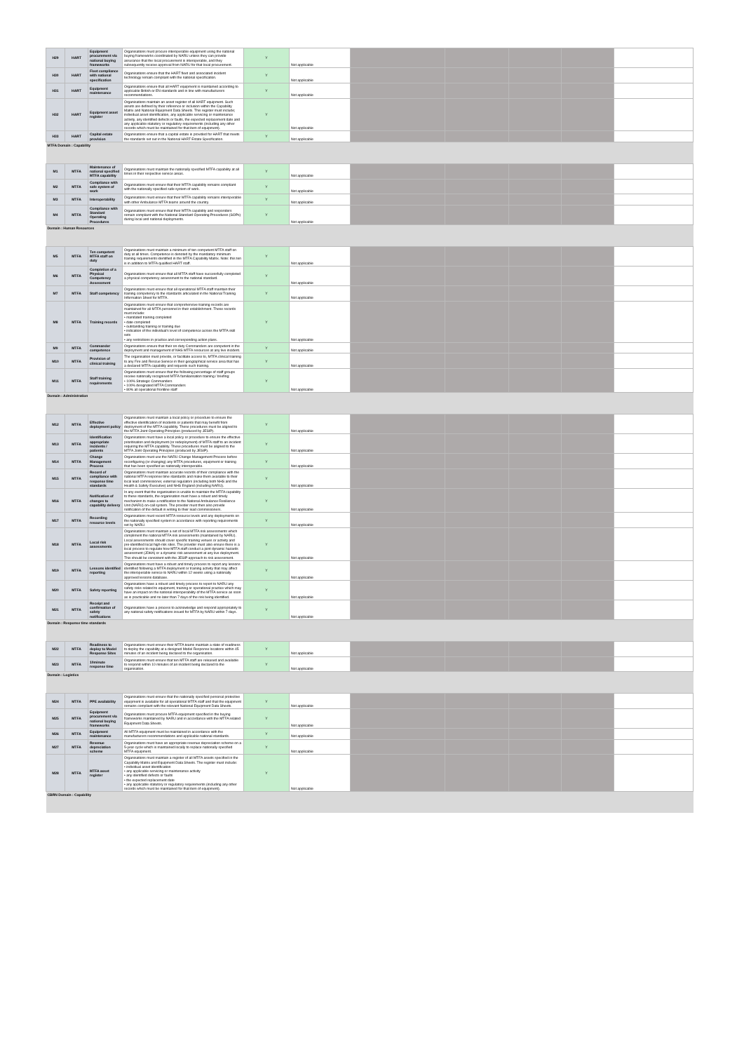| H29 | HART | Equipment procurement via national buying frameworks | Organisations must procure interoperable equipment using the national buying frameworks coordinated by NARU unless they can provide assurance that the local procurement is interoperable, and they subsequently receive approval from NARU for that local procurement. | Y | Not applicable | | | | | |
| H30 | HART | Fleet compliance with national specification | Organisations ensure that the HART fleet and associated incident technology remain compliant with the national specification. | Y | Not applicable | | | | | |
| H31 | HART | Equipment maintenance | Organisations ensure that all HART equipment is maintained according to applicable British or EN standards and in line with manufacturers recommendations. | Y | Not applicable | | | | | |
| H32 | HART | Equipment asset register | Organisations maintain an asset register of all HART equipment. Such assets are defined by their reference or inclusion within the Capability Matrix and National Equipment Data Sheets. This register must include; individual asset identification, any applicable servicing or maintenance activity, any identified defects or faults, the expected replacement date and any applicable statutory or regulatory requirements (including any other records which must be maintained for that item of equipment). | Y | Not applicable | | | | | |
| H33 | HART | Capital estate provision | Organisations ensure that a capital estate is provided for HART that meets the standards set out in the National HART Estate Specification. | Y | Not applicable | | | | | |
| MTFA Domain : Capability | | | | | | | | | | |
| M1 | MTFA | Maintenance of national specified MTFA capability | Organisations must maintain the nationally specified MTFA capability at all times in their respective service areas. | Y | Not applicable | | | | | |
| M2 | MTFA | Compliance with safe system of work | Organisations must ensure that their MTFA capability remains compliant with the nationally specified safe system of work. | Y | Not applicable | | | | | |
| M3 | MTFA | Interoperability | Organisations must ensure that their MTFA capability remains interoperable with other Ambulance MTFA teams around the country. | Y | Not applicable | | | | | |
| M4 | MTFA | Compliance with Standard Operating Procedures | Organisations must ensure that their MTFA capability and responders remain compliant with the National Standard Operating Procedures (SOPs) during local and national deployments. | Y | Not applicable | | | | | |
| Domain : Human Resources | | | | | | | | | | |
| M5 | MTFA | Ten competent MTFA staff on duty | Organisations must maintain a minimum of ten competent MTFA staff on duty at all times. Competence is denoted by the mandatory minimum training requirements identified in the MTFA Capability Matrix. Note: this ten is in addition to MTFA qualified HART staff. | Y | Not applicable | | | | | |
| M6 | MTFA | Completion of a Physical Competency Assessment | Organisations must ensure that all MTFA staff have successfully completed a physical competency assessment to the national standard. | Y | Not applicable | | | | | |
| M7 | MTFA | Staff competency | Organisations must ensure that all operational MTFA staff maintain their training competency to the standards articulated in the National Training Information Sheet for MTFA. | Y | Not applicable | | | | | |
| M8 | MTFA | Training records | Organisations must ensure that comprehensive training records are maintained for all MTFA personnel in their establishment. These records must include: • mandated training completed • date completed • outstanding training or training due • indication of the individual's level of competence across the MTFA skill sets • any restrictions in practice and corresponding action plans. | Y | Not applicable | | | | | |
| M9 | MTFA | Commander competence | Organisations ensure that their on-duty Commanders are competent in the deployment and management of NHS MTFA resources at any live incident. | Y | Not applicable | | | | | |
| M10 | MTFA | Provision of clinical training | The organisation must provide, or facilitate access to, MTFA clinical training to any Fire and Rescue Service in their geographical service area that has a declared MTFA capability and requests such training. | Y | Not applicable | | | | | |
| M11 | MTFA | Staff training requirements | Organisations must ensure that the following percentage of staff groups receive nationally recognised MTFA familiarisation training / briefing: • 100% Strategic Commanders • 100% designated MTFA Commanders • 80% all operational frontline staff | Y | Not applicable | | | | | |
| Domain : Administration | | | | | | | | | | |
| M12 | MTFA | Effective deployment policy | Organisations must maintain a local policy or procedure to ensure the effective identification of incidents or patients that may benefit from deployment of the MTFA capability. These procedures must be aligned to the MTFA Joint Operating Principles (produced by JESIP). | Y | Not applicable | | | | | |
| M13 | MTFA | Identification appropriate incidents / patients | Organisations must have a local policy or procedure to ensure the effective prioritisation and deployment (or redeployment) of MTFA staff to an incident requiring the MTFA capability. These procedures must be aligned to the MTFA Joint Operating Principles (produced by JESIP). | Y | Not applicable | | | | | |
| M14 | MTFA | Change Management Process | Organisations must use the NARU Change Management Process before reconfiguring (or changing) any MTFA procedures, equipment or training that has been specified as nationally interoperable. | Y | Not applicable | | | | | |
| M15 | MTFA | Record of compliance with response time standards | Organisations must maintain accurate records of their compliance with the national MTFA response time standards and make them available to their local lead commissioner, external regulators (including both NHS and the Health & Safety Executive) and NHS England (including NARU). | Y | Not applicable | | | | | |
| M16 | MTFA | Notification of changes to capability delivery | In any event that the organisation is unable to maintain the MTFA capability to these standards, the organisation must have a robust and timely mechanism to make a notification to the National Ambulance Resilience Unit (NARU) on-call system. The provider must then also provide notification of the default in writing to their lead commissioners. | Y | Not applicable | | | | | |
| M17 | MTFA | Recording resource levels | Organisations must record MTFA resource levels and any deployments on the nationally specified system in accordance with reporting requirements set by NARU. | Y | Not applicable | | | | | |
| M18 | MTFA | Local risk assessments | Organisations must maintain a set of local MTFA risk assessments which compliment the national MTFA risk assessments (maintained by NARU). Local assessments should cover specific training venues or activity and pre-identified local high-risk sites. The provider must also ensure there is a local process to regulate how MTFA staff conduct a joint dynamic hazards assessment (JDHA) or a dynamic risk assessment at any live deployment. This should be consistent with the JESIP approach to risk assessment. | Y | Not applicable | | | | | |
| M19 | MTFA | Lessons identified reporting | Organisations must have a robust and timely process to report any lessons identified following a MTFA deployment or training activity that may affect the interoperable service to NARU within 12 weeks using a nationally approved lessons database. | Y | Not applicable | | | | | |
| M20 | MTFA | Safety reporting | Organisations have a robust and timely process to report to NARU any safety risks related to equipment, training or operational practice which may have an impact on the national interoperability of the MTFA service as soon as is practicable and no later than 7 days of the risk being identified. | Y | Not applicable | | | | | |
| M21 | MTFA | Receipt and confirmation of safety notifications | Organisations have a process to acknowledge and respond appropriately to any national safety notifications issued for MTFA by NARU within 7 days. | Y | Not applicable | | | | | |
| Domain : Response time standards | | | | | | | | | | |
| M22 | MTFA | Readiness to deploy to Model Response Sites | Organisations must ensure their MTFA teams maintain a state of readiness to deploy the capability at a designed Model Response locations within 45 minutes of an incident being declared to the organisation. | Y | Not applicable | | | | | |
| M23 | MTFA | 10minute response time | Organisations must ensure that ten MTFA staff are released and available to respond within 10 minutes of an incident being declared to the organisation. | Y | Not applicable | | | | | |
| Domain : Logistics | | | | | | | | | | |
| M24 | MTFA | PPE availability | Organisations must ensure that the nationally specified personal protective equipment is available for all operational MTFA staff and that the equipment remains compliant with the relevant National Equipment Data Sheets. | Y | Not applicable | | | | | |
| M25 | MTFA | Equipment procurement via national buying frameworks | Organisations must procure MTFA equipment specified in the buying frameworks maintained by NARU and in accordance with the MTFA related Equipment Data Sheets. | Y | Not applicable | | | | | |
| M26 | MTFA | Equipment maintenance | All MTFA equipment must be maintained in accordance with the manufacturers recommendations and applicable national standards. | Y | Not applicable | | | | | |
| M27 | MTFA | Revenue depreciation scheme | Organisations must have an appropriate revenue depreciation scheme on a 5-year cycle which is maintained locally to replace nationally specified MTFA equipment. | Y | Not applicable | | | | | |
| M28 | MTFA | MTFA asset register | Organisations must maintain a register of all MTFA assets specified in the Capability Matrix and Equipment Data Sheets. The register must include: • individual asset identification • any applicable servicing or maintenance activity • any identified defects or faults • the expected replacement date • any applicable statutory or regulatory requirements (including any other records which must be maintained for that item of equipment). | Y | Not applicable | | | | | |
| CBRN Domain : Capability | | | | | | | | | | |